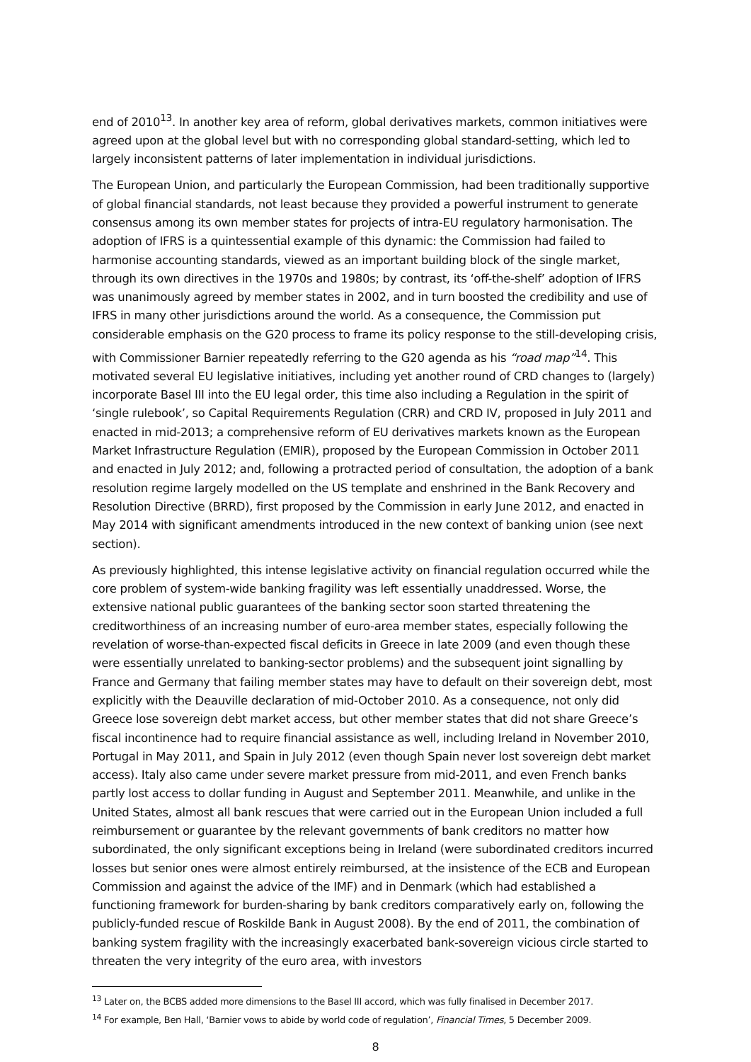end of 2010<sup>13</sup>. In another key area of reform, global derivatives markets, common initiatives were agreed upon at the global level but with no corresponding global standard-setting, which led to largely inconsistent patterns of later implementation in individual jurisdictions.
The European Union, and particularly the European Commission, had been traditionally supportive of global financial standards, not least because they provided a powerful instrument to generate consensus among its own member states for projects of intra-EU regulatory harmonisation. The adoption of IFRS is a quintessential example of this dynamic: the Commission had failed to harmonise accounting standards, viewed as an important building block of the single market, through its own directives in the 1970s and 1980s; by contrast, its ‘off-the-shelf’ adoption of IFRS was unanimously agreed by member states in 2002, and in turn boosted the credibility and use of IFRS in many other jurisdictions around the world. As a consequence, the Commission put considerable emphasis on the G20 process to frame its policy response to the still-developing crisis, with Commissioner Barnier repeatedly referring to the G20 agenda as his “road map”<sup>14</sup>. This motivated several EU legislative initiatives, including yet another round of CRD changes to (largely) incorporate Basel III into the EU legal order, this time also including a Regulation in the spirit of ‘single rulebook’, so Capital Requirements Regulation (CRR) and CRD IV, proposed in July 2011 and enacted in mid-2013; a comprehensive reform of EU derivatives markets known as the European Market Infrastructure Regulation (EMIR), proposed by the European Commission in October 2011 and enacted in July 2012; and, following a protracted period of consultation, the adoption of a bank resolution regime largely modelled on the US template and enshrined in the Bank Recovery and Resolution Directive (BRRD), first proposed by the Commission in early June 2012, and enacted in May 2014 with significant amendments introduced in the new context of banking union (see next section).
As previously highlighted, this intense legislative activity on financial regulation occurred while the core problem of system-wide banking fragility was left essentially unaddressed. Worse, the extensive national public guarantees of the banking sector soon started threatening the creditworthiness of an increasing number of euro-area member states, especially following the revelation of worse-than-expected fiscal deficits in Greece in late 2009 (and even though these were essentially unrelated to banking-sector problems) and the subsequent joint signalling by France and Germany that failing member states may have to default on their sovereign debt, most explicitly with the Deauville declaration of mid-October 2010. As a consequence, not only did Greece lose sovereign debt market access, but other member states that did not share Greece’s fiscal incontinence had to require financial assistance as well, including Ireland in November 2010, Portugal in May 2011, and Spain in July 2012 (even though Spain never lost sovereign debt market access). Italy also came under severe market pressure from mid-2011, and even French banks partly lost access to dollar funding in August and September 2011. Meanwhile, and unlike in the United States, almost all bank rescues that were carried out in the European Union included a full reimbursement or guarantee by the relevant governments of bank creditors no matter how subordinated, the only significant exceptions being in Ireland (were subordinated creditors incurred losses but senior ones were almost entirely reimbursed, at the insistence of the ECB and European Commission and against the advice of the IMF) and in Denmark (which had established a functioning framework for burden-sharing by bank creditors comparatively early on, following the publicly-funded rescue of Roskilde Bank in August 2008). By the end of 2011, the combination of banking system fragility with the increasingly exacerbated bank-sovereign vicious circle started to threaten the very integrity of the euro area, with investors
<sup>13</sup> Later on, the BCBS added more dimensions to the Basel III accord, which was fully finalised in December 2017.
<sup>14</sup> For example, Ben Hall, ‘Barnier vows to abide by world code of regulation’, Financial Times, 5 December 2009.
8